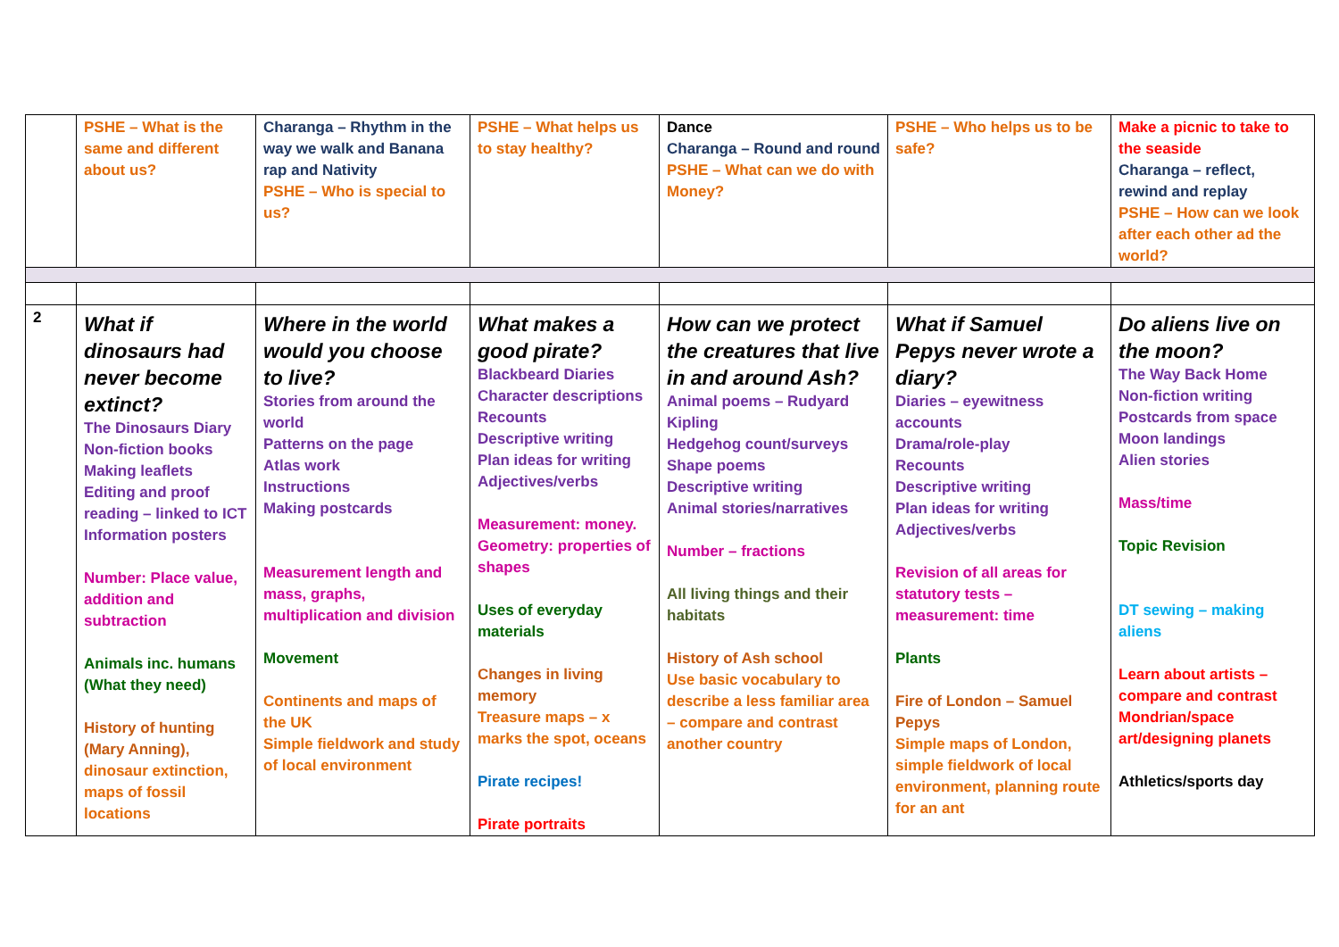| | PSHE – What is the same and different about us? | Charanga – Rhythm in the way we walk and Banana rap and Nativity PSHE – Who is special to us? | PSHE – What helps us to stay healthy? | Dance Charanga – Round and round PSHE – What can we do with Money? | PSHE – Who helps us to be safe? | Make a picnic to take to the seaside Charanga – reflect, rewind and replay PSHE – How can we look after each other ad the world? |
| 2 | What if dinosaurs had never become extinct? The Dinosaurs Diary Non-fiction books Making leaflets Editing and proof reading – linked to ICT Information posters Number: Place value, addition and subtraction Animals inc. humans (What they need) History of hunting (Mary Anning), dinosaur extinction, maps of fossil locations | Where in the world would you choose to live? Stories from around the world Patterns on the page Atlas work Instructions Making postcards Measurement length and mass, graphs, multiplication and division Movement Continents and maps of the UK Simple fieldwork and study of local environment | What makes a good pirate? Blackbeard Diaries Character descriptions Recounts Descriptive writing Plan ideas for writing Adjectives/verbs Measurement: money. Geometry: properties of shapes Uses of everyday materials Changes in living memory Treasure maps – x marks the spot, oceans Pirate recipes! Pirate portraits | How can we protect the creatures that live in and around Ash? Animal poems – Rudyard Kipling Hedgehog count/surveys Shape poems Descriptive writing Animal stories/narratives Number – fractions All living things and their habitats History of Ash school Use basic vocabulary to describe a less familiar area – compare and contrast another country | What if Samuel Pepys never wrote a diary? Diaries – eyewitness accounts Drama/role-play Recounts Descriptive writing Plan ideas for writing Adjectives/verbs Revision of all areas for statutory tests – measurement: time Plants Fire of London – Samuel Pepys Simple maps of London, simple fieldwork of local environment, planning route for an ant | Do aliens live on the moon? The Way Back Home Non-fiction writing Postcards from space Moon landings Alien stories Mass/time Topic Revision DT sewing – making aliens Learn about artists – compare and contrast Mondrian/space art/designing planets Athletics/sports day |